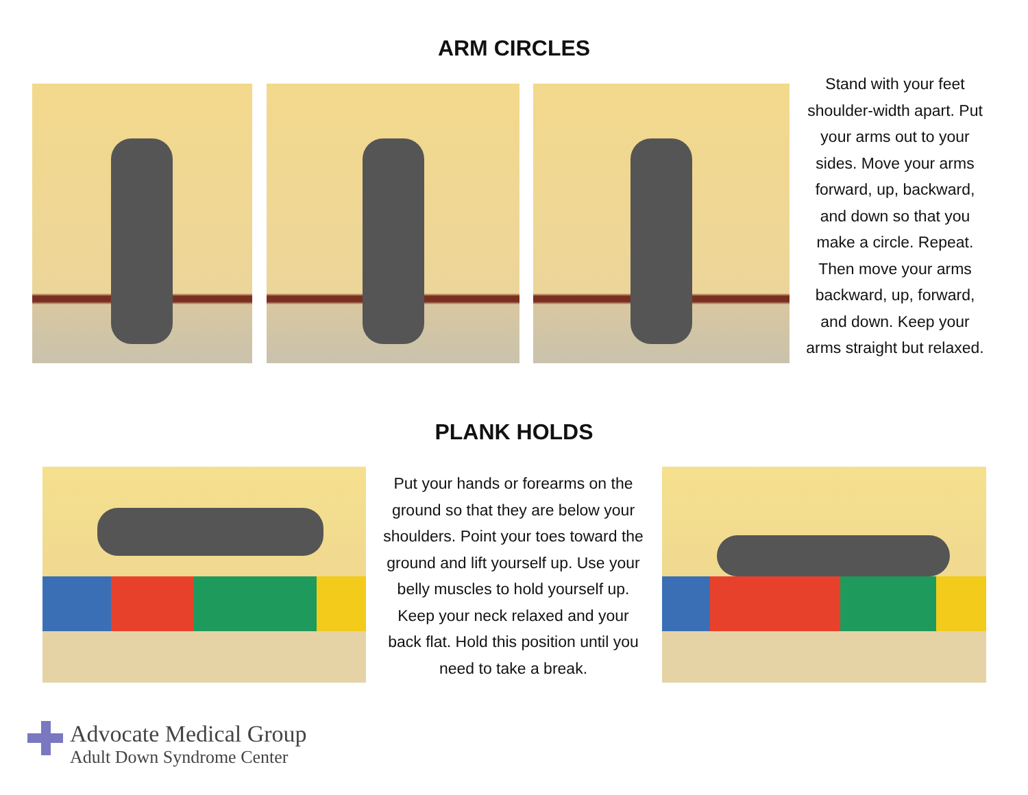ARM CIRCLES
Stand with your feet shoulder-width apart. Put your arms out to your sides. Move your arms forward, up, backward, and down so that you make a circle. Repeat. Then move your arms backward, up, forward, and down. Keep your arms straight but relaxed.
PLANK HOLDS
Put your hands or forearms on the ground so that they are below your shoulders. Point your toes toward the ground and lift yourself up. Use your belly muscles to hold yourself up. Keep your neck relaxed and your back flat. Hold this position until you need to take a break.
Advocate Medical Group
Adult Down Syndrome Center